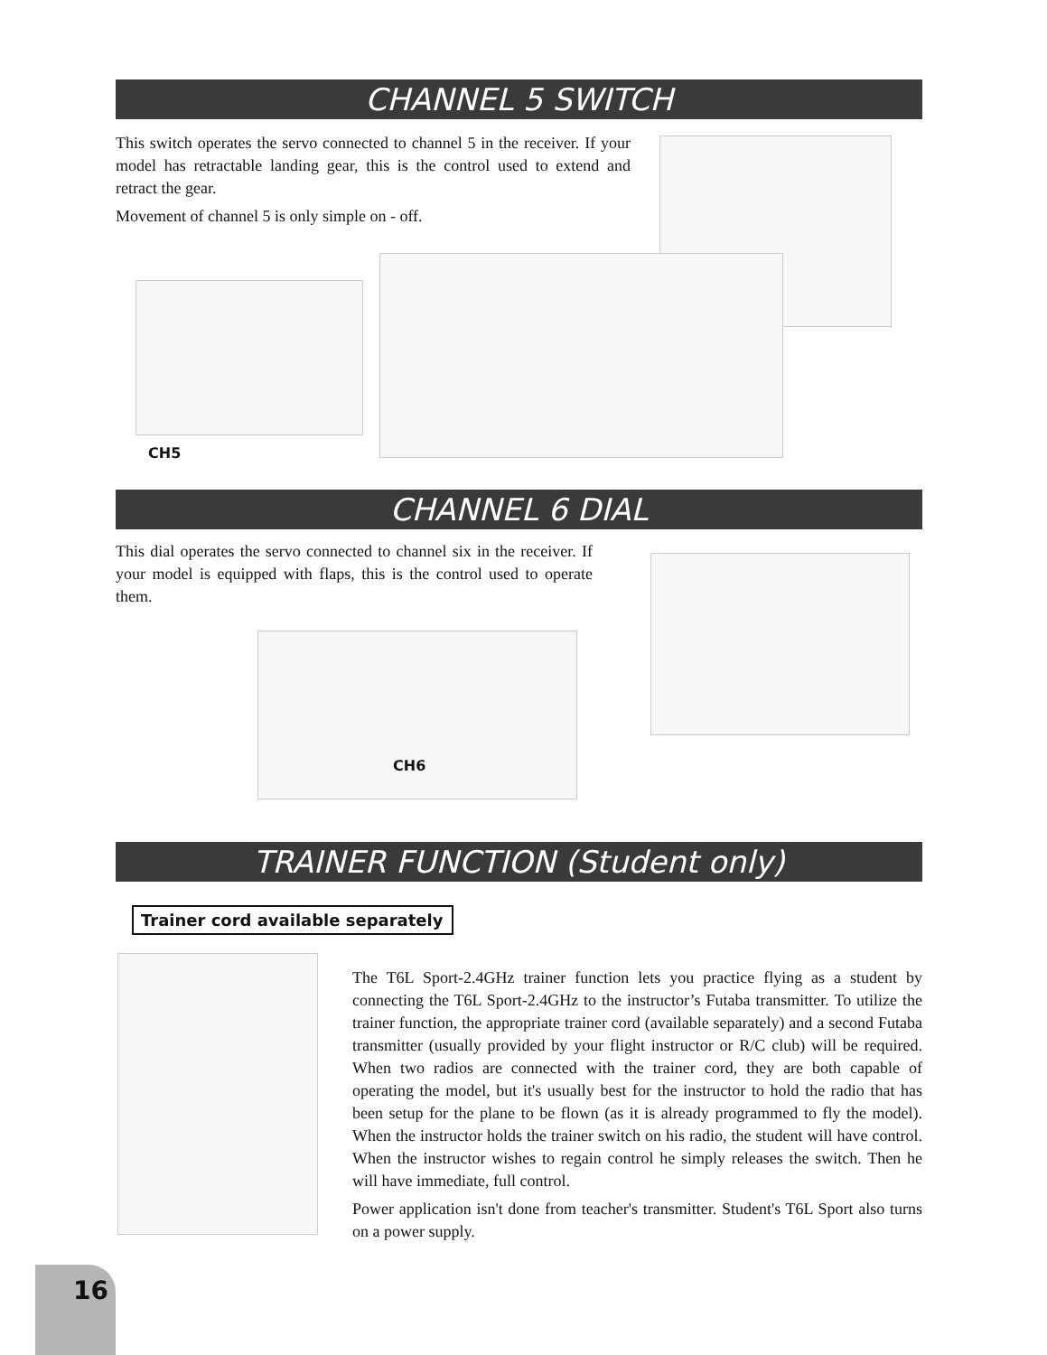CHANNEL 5 SWITCH
This switch operates the servo connected to channel 5 in the receiver. If your model has retractable landing gear, this is the control used to extend and retract the gear.
Movement of channel 5 is only simple on - off.
CH5
CHANNEL 6 DIAL
This dial operates the servo connected to channel six in the receiver. If your model is equipped with flaps, this is the control used to operate them.
CH6
TRAINER FUNCTION (Student only)
Trainer cord available separately
The T6L Sport-2.4GHz trainer function lets you practice flying as a student by connecting the T6L Sport-2.4GHz to the instructor’s Futaba transmitter. To utilize the trainer function, the appropriate trainer cord (available separately) and a second Futaba transmitter (usually provided by your flight instructor or R/C club) will be required. When two radios are connected with the trainer cord, they are both capable of operating the model, but it's usually best for the instructor to hold the radio that has been setup for the plane to be flown (as it is already programmed to fly the model). When the instructor holds the trainer switch on his radio, the student will have control. When the instructor wishes to regain control he simply releases the switch. Then he will have immediate, full control.
Power application isn't done from teacher's transmitter. Student's T6L Sport also turns on a power supply.
16